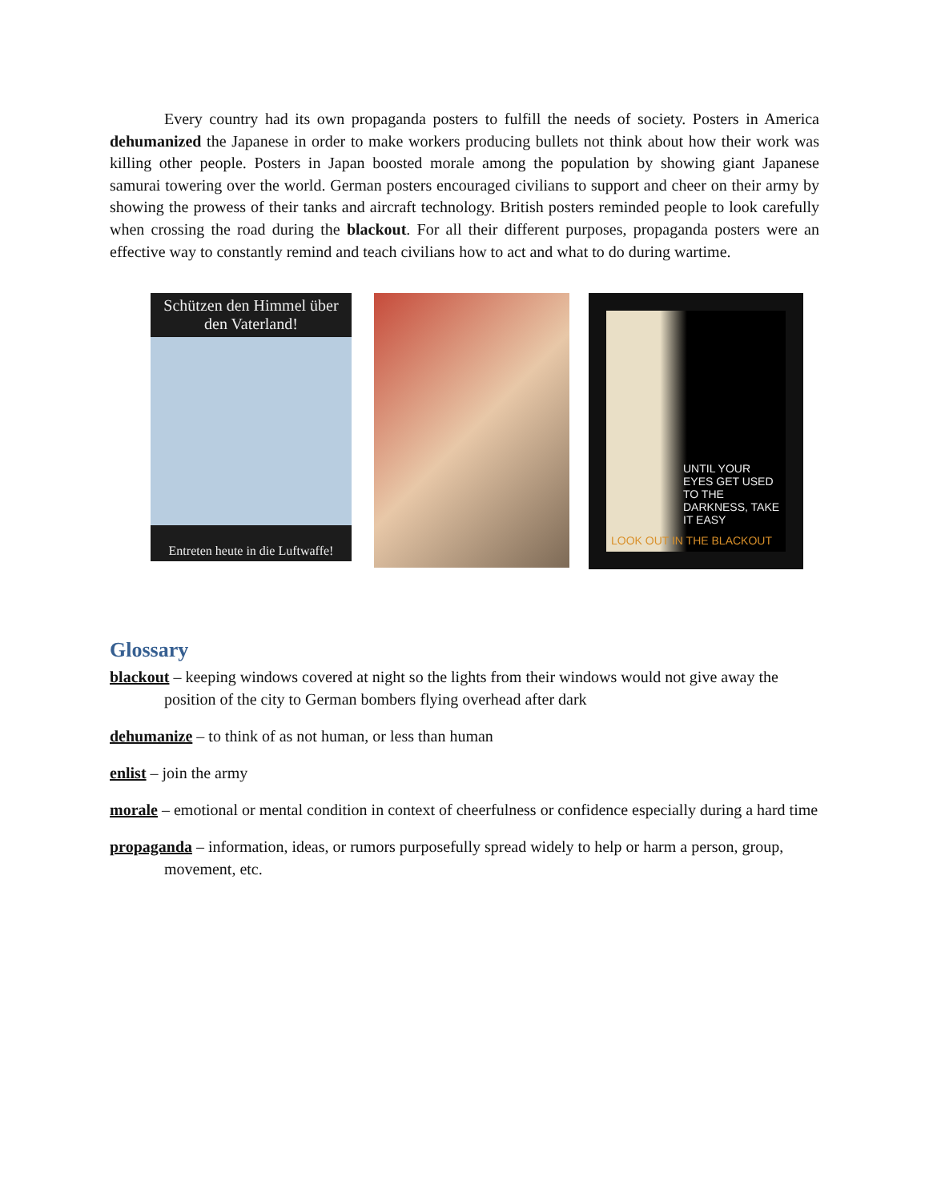Every country had its own propaganda posters to fulfill the needs of society. Posters in America dehumanized the Japanese in order to make workers producing bullets not think about how their work was killing other people. Posters in Japan boosted morale among the population by showing giant Japanese samurai towering over the world. German posters encouraged civilians to support and cheer on their army by showing the prowess of their tanks and aircraft technology. British posters reminded people to look carefully when crossing the road during the blackout. For all their different purposes, propaganda posters were an effective way to constantly remind and teach civilians how to act and what to do during wartime.
Schützen den Himmel über den Vaterland!
Entreten heute in die Luftwaffe!
UNTIL YOUR EYES GET USED TO THE DARKNESS, TAKE IT EASY
LOOK OUT IN THE BLACKOUT
Glossary
blackout – keeping windows covered at night so the lights from their windows would not give away the position of the city to German bombers flying overhead after dark
dehumanize – to think of as not human, or less than human
enlist – join the army
morale – emotional or mental condition in context of cheerfulness or confidence especially during a hard time
propaganda – information, ideas, or rumors purposefully spread widely to help or harm a person, group, movement, etc.